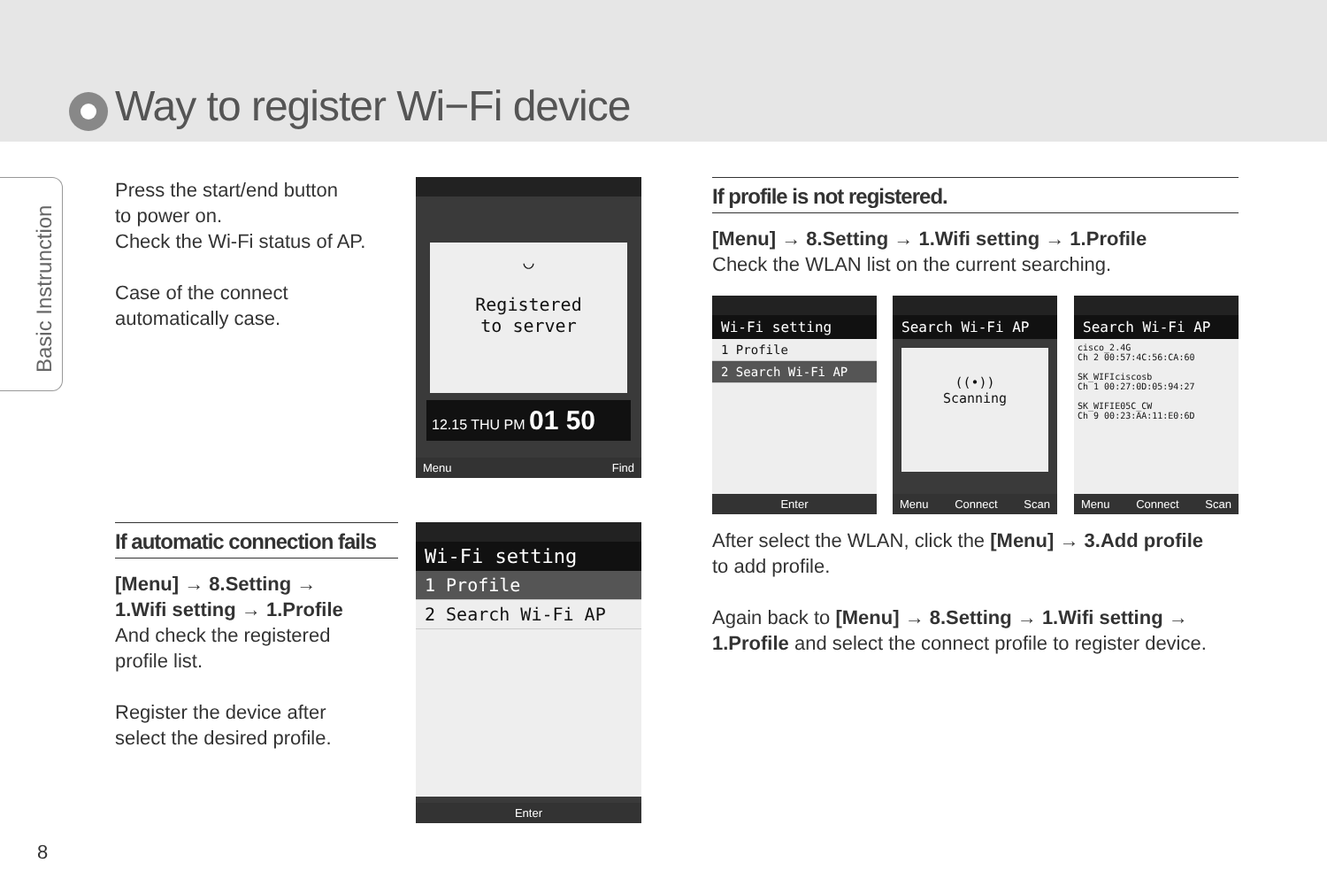Way to register Wi−Fi device
Basic Instrunction
Press the start/end button
to power on.
Check the Wi-Fi status of AP.
Case of the connect
automatically case.
◡
Registered
to server
12.15 THU PM 01 50
Menu Find
If automatic connection fails
[Menu] → 8.Setting →
1.Wifi setting → 1.Profile
And check the registered
profile list.
Register the device after
select the desired profile.
Wi-Fi setting
1 Profile
2 Search Wi-Fi AP
Enter
If profile is not registered.
[Menu] → 8.Setting → 1.Wifi setting → 1.Profile
Check the WLAN list on the current searching.
Wi-Fi setting
1 Profile
2 Search Wi-Fi AP
Enter
Search Wi-Fi AP
((•))
Scanning
Menu Connect Scan
Search Wi-Fi AP
cisco_2.4G
Ch 2 00:57:4C:56:CA:60
SK_WIFIciscosb
Ch 1 00:27:0D:05:94:27
SK_WIFIE05C_CW
Ch 9 00:23:AA:11:E0:6D
Menu Connect Scan
After select the WLAN, click the [Menu] → 3.Add profile
to add profile.
Again back to [Menu] → 8.Setting → 1.Wifi setting →
1.Profile and select the connect profile to register device.
8